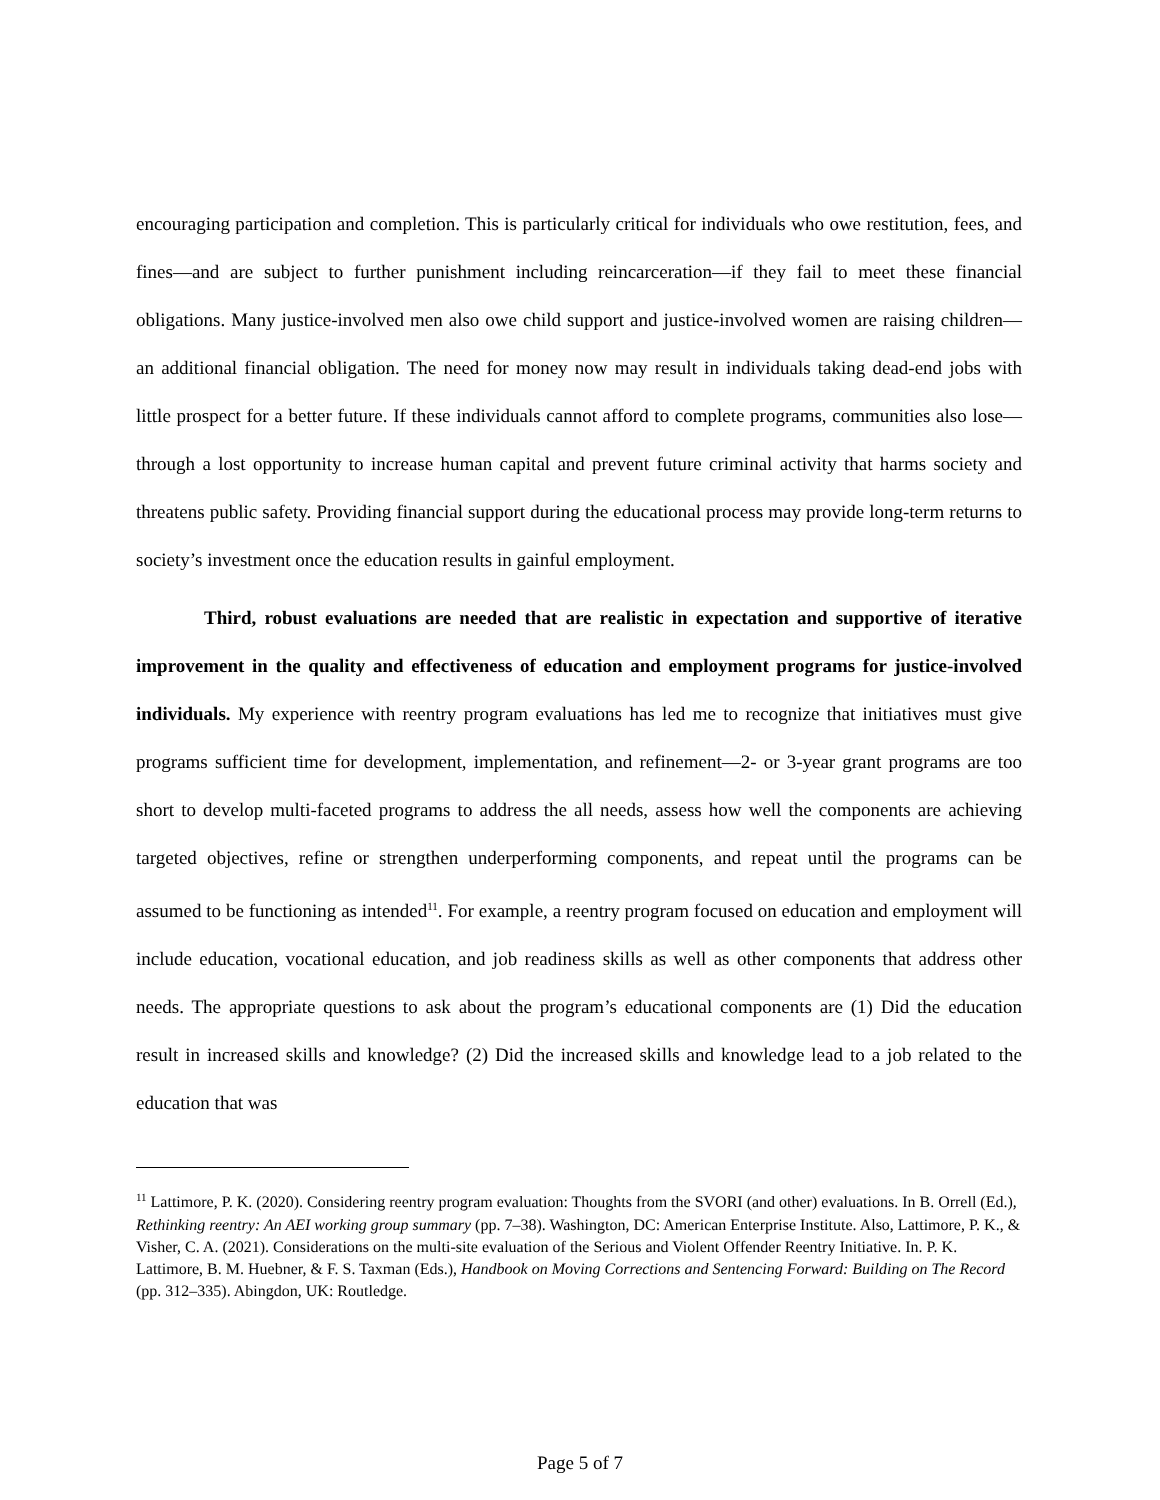encouraging participation and completion. This is particularly critical for individuals who owe restitution, fees, and fines—and are subject to further punishment including reincarceration—if they fail to meet these financial obligations. Many justice-involved men also owe child support and justice-involved women are raising children—an additional financial obligation. The need for money now may result in individuals taking dead-end jobs with little prospect for a better future. If these individuals cannot afford to complete programs, communities also lose—through a lost opportunity to increase human capital and prevent future criminal activity that harms society and threatens public safety. Providing financial support during the educational process may provide long-term returns to society’s investment once the education results in gainful employment.
Third, robust evaluations are needed that are realistic in expectation and supportive of iterative improvement in the quality and effectiveness of education and employment programs for justice-involved individuals. My experience with reentry program evaluations has led me to recognize that initiatives must give programs sufficient time for development, implementation, and refinement—2- or 3-year grant programs are too short to develop multi-faceted programs to address the all needs, assess how well the components are achieving targeted objectives, refine or strengthen underperforming components, and repeat until the programs can be assumed to be functioning as intended<sup>11</sup>. For example, a reentry program focused on education and employment will include education, vocational education, and job readiness skills as well as other components that address other needs. The appropriate questions to ask about the program’s educational components are (1) Did the education result in increased skills and knowledge? (2) Did the increased skills and knowledge lead to a job related to the education that was
<sup>11</sup> Lattimore, P. K. (2020). Considering reentry program evaluation: Thoughts from the SVORI (and other) evaluations. In B. Orrell (Ed.), Rethinking reentry: An AEI working group summary (pp. 7–38). Washington, DC: American Enterprise Institute. Also, Lattimore, P. K., & Visher, C. A. (2021). Considerations on the multi-site evaluation of the Serious and Violent Offender Reentry Initiative. In. P. K. Lattimore, B. M. Huebner, & F. S. Taxman (Eds.), Handbook on Moving Corrections and Sentencing Forward: Building on The Record (pp. 312–335). Abingdon, UK: Routledge.
Page 5 of 7